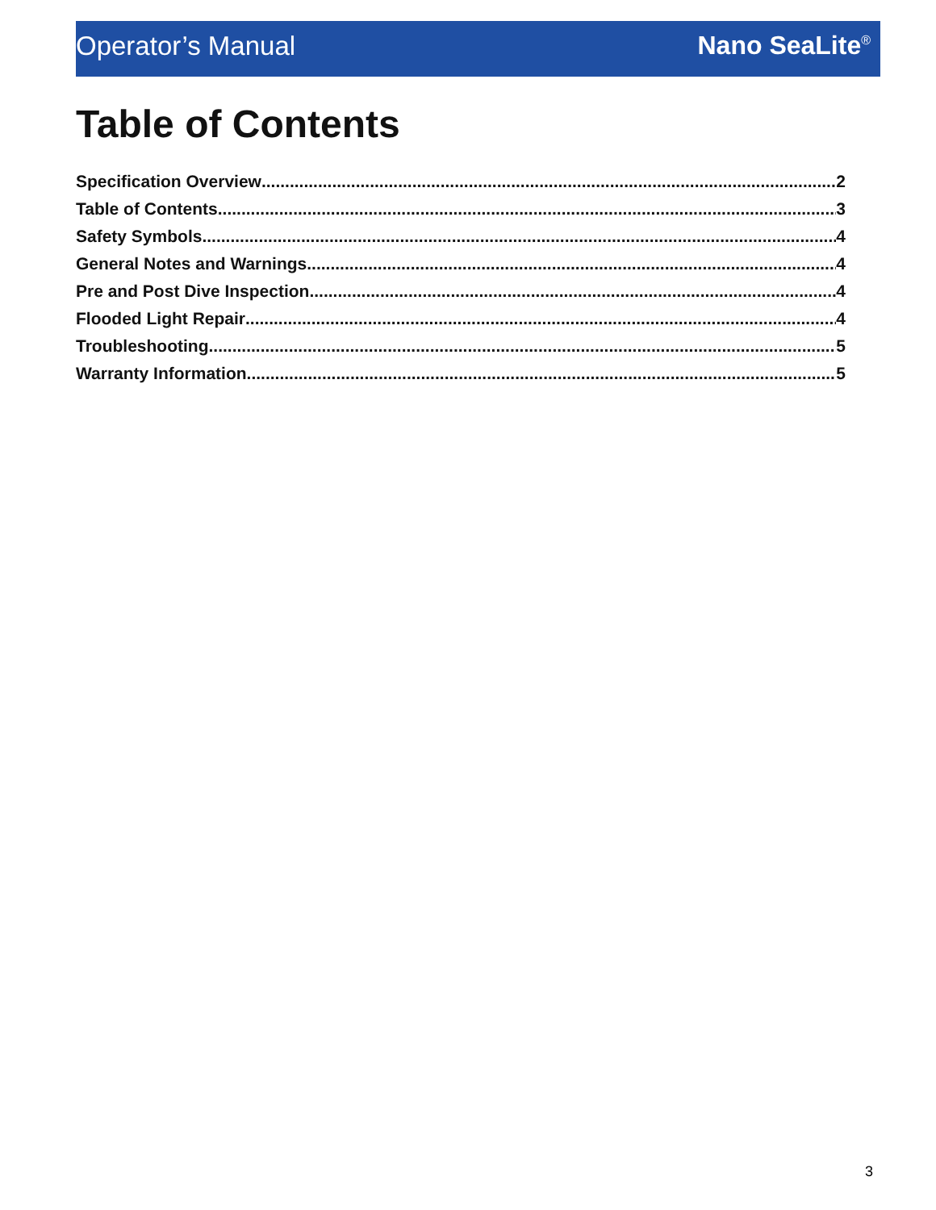Operator’s Manual Nano SeaLite<sup>®</sup>
Table of Contents
Specification Overview 2
Table of Contents 3
Safety Symbols 4
General Notes and Warnings 4
Pre and Post Dive Inspection 4
Flooded Light Repair 4
Troubleshooting 5
Warranty Information 5
3